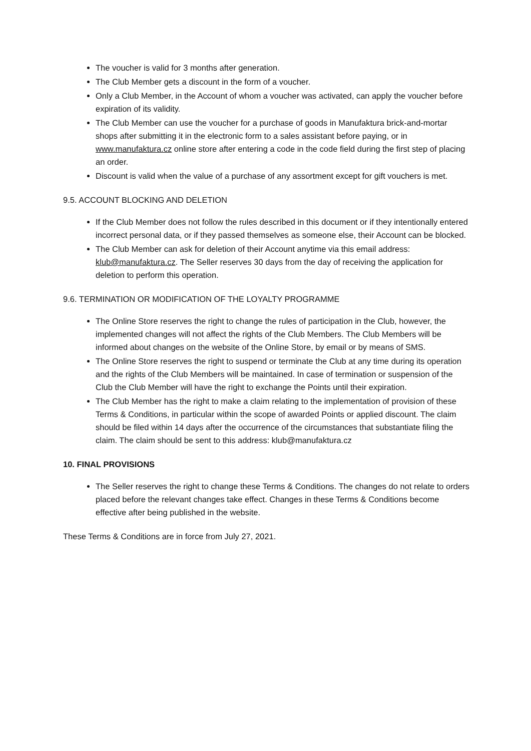The voucher is valid for 3 months after generation.
The Club Member gets a discount in the form of a voucher.
Only a Club Member, in the Account of whom a voucher was activated, can apply the voucher before expiration of its validity.
The Club Member can use the voucher for a purchase of goods in Manufaktura brick-and-mortar shops after submitting it in the electronic form to a sales assistant before paying, or in www.manufaktura.cz online store after entering a code in the code field during the first step of placing an order.
Discount is valid when the value of a purchase of any assortment except for gift vouchers is met.
9.5. ACCOUNT BLOCKING AND DELETION
If the Club Member does not follow the rules described in this document or if they intentionally entered incorrect personal data, or if they passed themselves as someone else, their Account can be blocked.
The Club Member can ask for deletion of their Account anytime via this email address: klub@manufaktura.cz. The Seller reserves 30 days from the day of receiving the application for deletion to perform this operation.
9.6. TERMINATION OR MODIFICATION OF THE LOYALTY PROGRAMME
The Online Store reserves the right to change the rules of participation in the Club, however, the implemented changes will not affect the rights of the Club Members. The Club Members will be informed about changes on the website of the Online Store, by email or by means of SMS.
The Online Store reserves the right to suspend or terminate the Club at any time during its operation and the rights of the Club Members will be maintained. In case of termination or suspension of the Club the Club Member will have the right to exchange the Points until their expiration.
The Club Member has the right to make a claim relating to the implementation of provision of these Terms & Conditions, in particular within the scope of awarded Points or applied discount. The claim should be filed within 14 days after the occurrence of the circumstances that substantiate filing the claim. The claim should be sent to this address: klub@manufaktura.cz
10. FINAL PROVISIONS
The Seller reserves the right to change these Terms & Conditions. The changes do not relate to orders placed before the relevant changes take effect. Changes in these Terms & Conditions become effective after being published in the website.
These Terms & Conditions are in force from July 27, 2021.